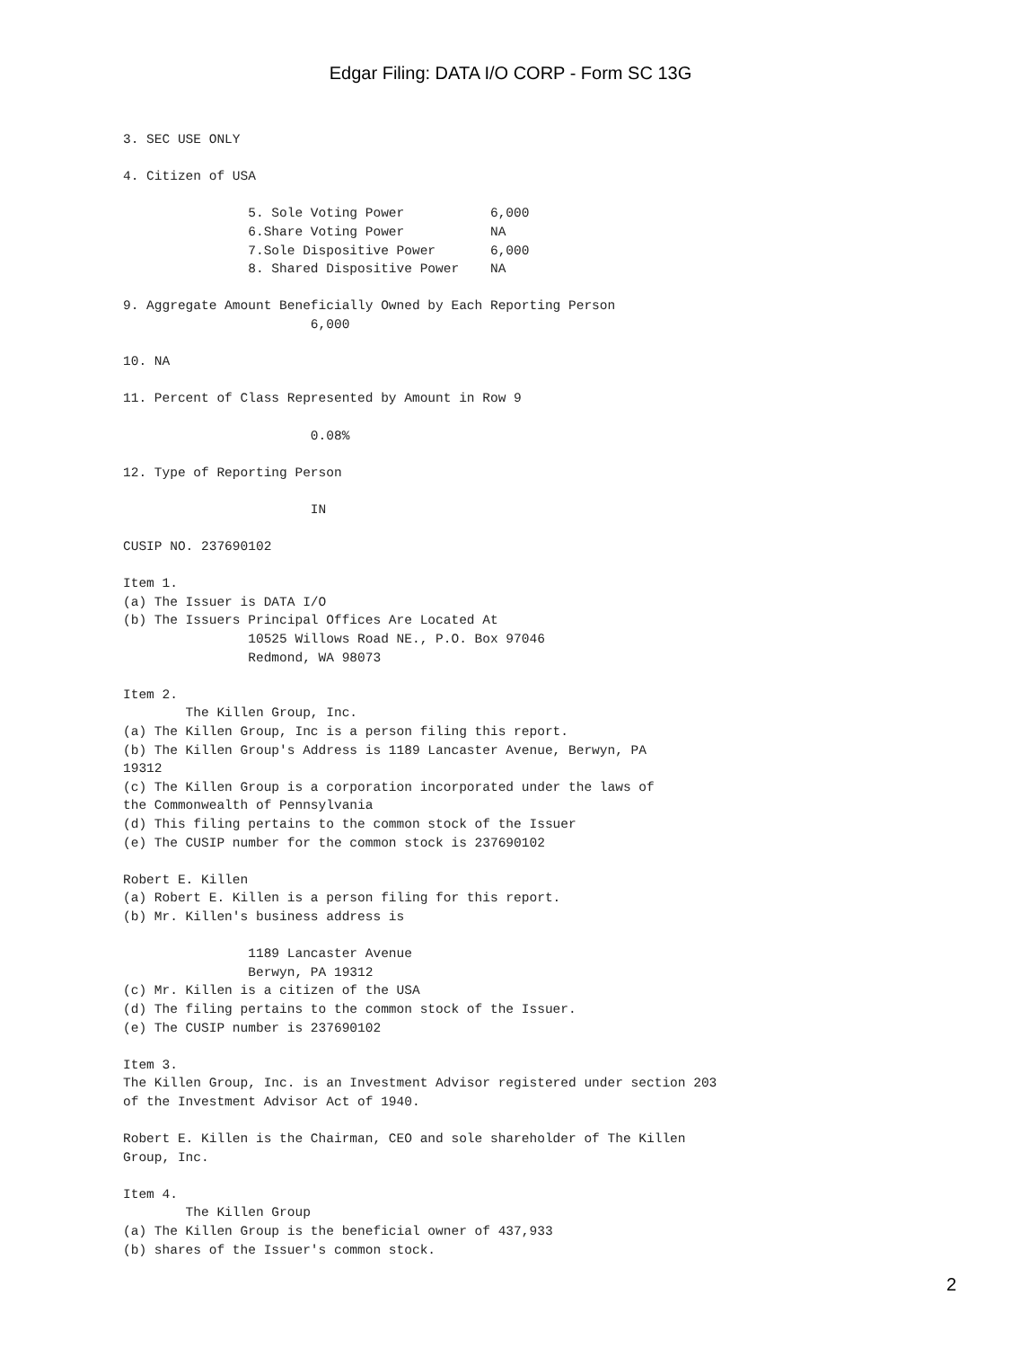Edgar Filing: DATA I/O CORP - Form SC 13G
3. SEC USE ONLY

4. Citizen of USA

                5. Sole Voting Power           6,000
                6.Share Voting Power           NA
                7.Sole Dispositive Power       6,000
                8. Shared Dispositive Power    NA

9. Aggregate Amount Beneficially Owned by Each Reporting Person
                        6,000

10. NA

11. Percent of Class Represented by Amount in Row 9

                        0.08%

12. Type of Reporting Person

                        IN

CUSIP NO. 237690102

Item 1.
(a) The Issuer is DATA I/O
(b) The Issuers Principal Offices Are Located At
                10525 Willows Road NE., P.O. Box 97046
                Redmond, WA 98073

Item 2.
        The Killen Group, Inc.
(a) The Killen Group, Inc is a person filing this report.
(b) The Killen Group's Address is 1189 Lancaster Avenue, Berwyn, PA
19312
(c) The Killen Group is a corporation incorporated under the laws of
the Commonwealth of Pennsylvania
(d) This filing pertains to the common stock of the Issuer
(e) The CUSIP number for the common stock is 237690102

Robert E. Killen
(a) Robert E. Killen is a person filing for this report.
(b) Mr. Killen's business address is

                1189 Lancaster Avenue
                Berwyn, PA 19312
(c) Mr. Killen is a citizen of the USA
(d) The filing pertains to the common stock of the Issuer.
(e) The CUSIP number is 237690102

Item 3.
The Killen Group, Inc. is an Investment Advisor registered under section 203
of the Investment Advisor Act of 1940.

Robert E. Killen is the Chairman, CEO and sole shareholder of The Killen
Group, Inc.

Item 4.
        The Killen Group
(a) The Killen Group is the beneficial owner of 437,933
(b) shares of the Issuer's common stock.
2